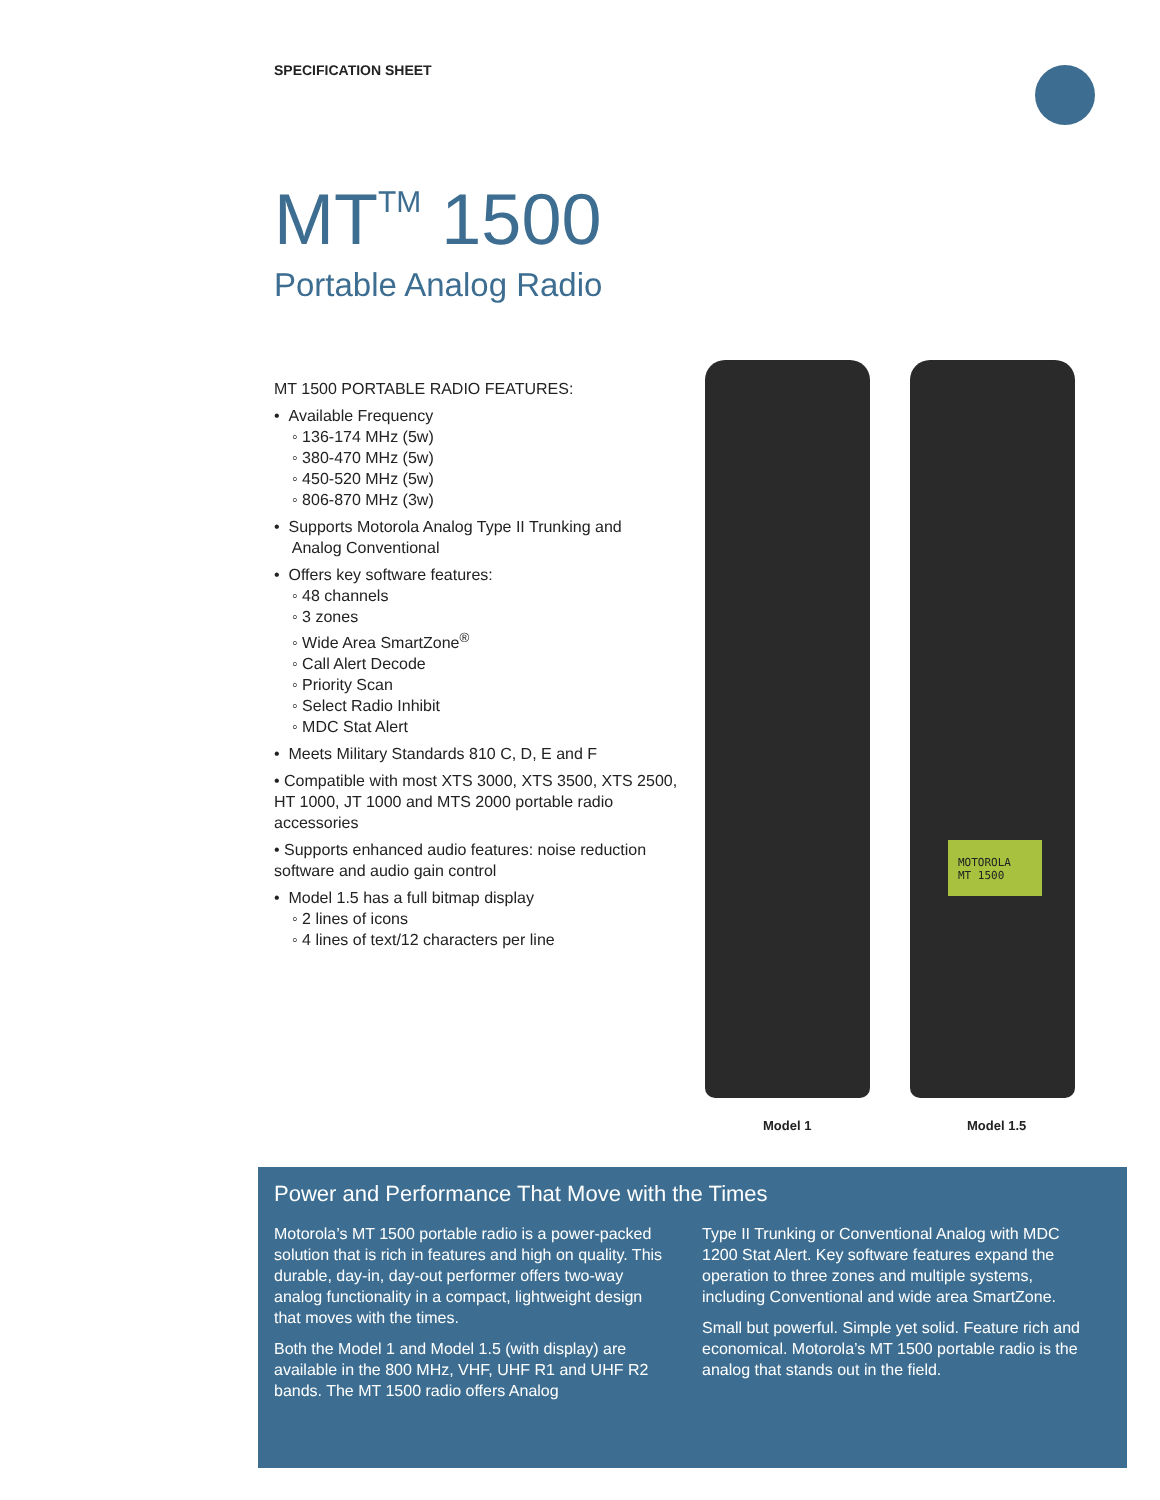SPECIFICATION SHEET
MT<sup>TM</sup> 1500
Portable Analog Radio
MT 1500 PORTABLE RADIO FEATURES:
• Available Frequency
◦ 136-174 MHz (5w)
◦ 380-470 MHz (5w)
◦ 450-520 MHz (5w)
◦ 806-870 MHz (3w)
• Supports Motorola Analog Type II Trunking and
Analog Conventional
• Offers key software features:
◦ 48 channels
◦ 3 zones
◦ Wide Area SmartZone<sup>®</sup>
◦ Call Alert Decode
◦ Priority Scan
◦ Select Radio Inhibit
◦ MDC Stat Alert
• Meets Military Standards 810 C, D, E and F
• Compatible with most XTS 3000, XTS 3500, XTS 2500, HT 1000, JT 1000 and MTS 2000 portable radio accessories
• Supports enhanced audio features: noise reduction software and audio gain control
• Model 1.5 has a full bitmap display
◦ 2 lines of icons
◦ 4 lines of text/12 characters per line
MOTOROLA
MT 1500
Model 1 Model 1.5
Power and Performance That Move with the Times
Motorola’s MT 1500 portable radio is a power-packed solution that is rich in features and high on quality. This durable, day-in, day-out performer offers two-way analog functionality in a compact, lightweight design that moves with the times.
Both the Model 1 and Model 1.5 (with display) are available in the 800 MHz, VHF, UHF R1 and UHF R2 bands. The MT 1500 radio offers Analog
Type II Trunking or Conventional Analog with MDC 1200 Stat Alert. Key software features expand the operation to three zones and multiple systems, including Conventional and wide area SmartZone.
Small but powerful. Simple yet solid. Feature rich and economical. Motorola’s MT 1500 portable radio is the analog that stands out in the field.